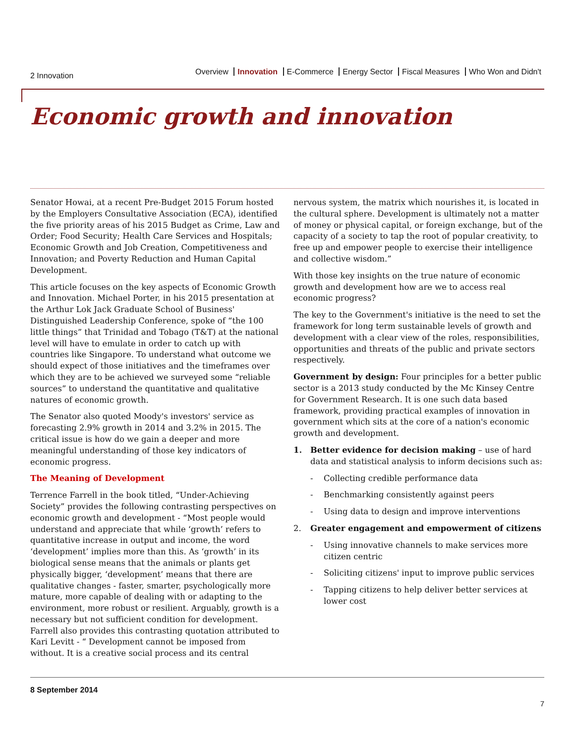2 Innovation
Overview Innovation E-Commerce Energy Sector Fiscal Measures Who Won and Didn't
Economic growth and innovation
Senator Howai, at a recent Pre-Budget 2015 Forum hosted by the Employers Consultative Association (ECA), identified the five priority areas of his 2015 Budget as Crime, Law and Order; Food Security; Health Care Services and Hospitals; Economic Growth and Job Creation, Competitiveness and Innovation; and Poverty Reduction and Human Capital Development.
This article focuses on the key aspects of Economic Growth and Innovation. Michael Porter, in his 2015 presentation at the Arthur Lok Jack Graduate School of Business' Distinguished Leadership Conference, spoke of “the 100 little things” that Trinidad and Tobago (T&T) at the national level will have to emulate in order to catch up with countries like Singapore. To understand what outcome we should expect of those initiatives and the timeframes over which they are to be achieved we surveyed some “reliable sources” to understand the quantitative and qualitative natures of economic growth.
The Senator also quoted Moody's investors' service as forecasting 2.9% growth in 2014 and 3.2% in 2015. The critical issue is how do we gain a deeper and more meaningful understanding of those key indicators of economic progress.
The Meaning of Development
Terrence Farrell in the book titled, “Under-Achieving Society” provides the following contrasting perspectives on economic growth and development - “Most people would understand and appreciate that while ‘growth’ refers to quantitative increase in output and income, the word ‘development’ implies more than this. As ‘growth’ in its biological sense means that the animals or plants get physically bigger, ‘development’ means that there are qualitative changes - faster, smarter, psychologically more mature, more capable of dealing with or adapting to the environment, more robust or resilient. Arguably, growth is a necessary but not sufficient condition for development. Farrell also provides this contrasting quotation attributed to Kari Levitt - “ Development cannot be imposed from without. It is a creative social process and its central
nervous system, the matrix which nourishes it, is located in the cultural sphere. Development is ultimately not a matter of money or physical capital, or foreign exchange, but of the capacity of a society to tap the root of popular creativity, to free up and empower people to exercise their intelligence and collective wisdom.”
With those key insights on the true nature of economic growth and development how are we to access real economic progress?
The key to the Government's initiative is the need to set the framework for long term sustainable levels of growth and development with a clear view of the roles, responsibilities, opportunities and threats of the public and private sectors respectively.
Government by design: Four principles for a better public sector is a 2013 study conducted by the Mc Kinsey Centre for Government Research. It is one such data based framework, providing practical examples of innovation in government which sits at the core of a nation's economic growth and development.
1. Better evidence for decision making – use of hard data and statistical analysis to inform decisions such as:
- Collecting credible performance data
- Benchmarking consistently against peers
- Using data to design and improve interventions
2. Greater engagement and empowerment of citizens
- Using innovative channels to make services more citizen centric
- Soliciting citizens' input to improve public services
- Tapping citizens to help deliver better services at lower cost
8 September 2014
7